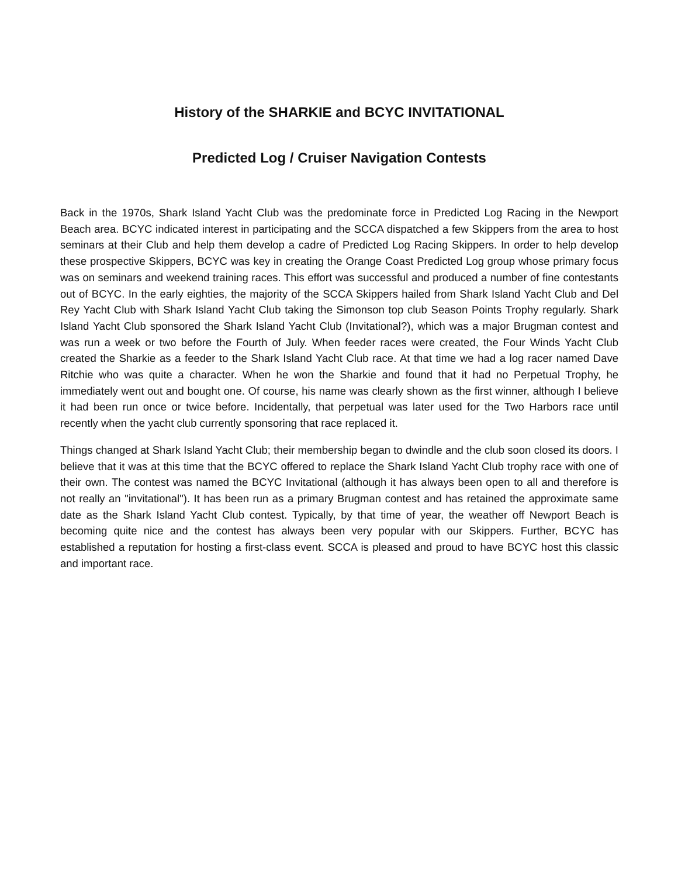History of the SHARKIE and BCYC INVITATIONAL
Predicted Log / Cruiser Navigation Contests
Back in the 1970s, Shark Island Yacht Club was the predominate force in Predicted Log Racing in the Newport Beach area. BCYC indicated interest in participating and the SCCA dispatched a few Skippers from the area to host seminars at their Club and help them develop a cadre of Predicted Log Racing Skippers. In order to help develop these prospective Skippers, BCYC was key in creating the Orange Coast Predicted Log group whose primary focus was on seminars and weekend training races. This effort was successful and produced a number of fine contestants out of BCYC. In the early eighties, the majority of the SCCA Skippers hailed from Shark Island Yacht Club and Del Rey Yacht Club with Shark Island Yacht Club taking the Simonson top club Season Points Trophy regularly. Shark Island Yacht Club sponsored the Shark Island Yacht Club (Invitational?), which was a major Brugman contest and was run a week or two before the Fourth of July. When feeder races were created, the Four Winds Yacht Club created the Sharkie as a feeder to the Shark Island Yacht Club race. At that time we had a log racer named Dave Ritchie who was quite a character. When he won the Sharkie and found that it had no Perpetual Trophy, he immediately went out and bought one. Of course, his name was clearly shown as the first winner, although I believe it had been run once or twice before. Incidentally, that perpetual was later used for the Two Harbors race until recently when the yacht club currently sponsoring that race replaced it.
Things changed at Shark Island Yacht Club; their membership began to dwindle and the club soon closed its doors. I believe that it was at this time that the BCYC offered to replace the Shark Island Yacht Club trophy race with one of their own. The contest was named the BCYC Invitational (although it has always been open to all and therefore is not really an "invitational"). It has been run as a primary Brugman contest and has retained the approximate same date as the Shark Island Yacht Club contest. Typically, by that time of year, the weather off Newport Beach is becoming quite nice and the contest has always been very popular with our Skippers. Further, BCYC has established a reputation for hosting a first-class event. SCCA is pleased and proud to have BCYC host this classic and important race.